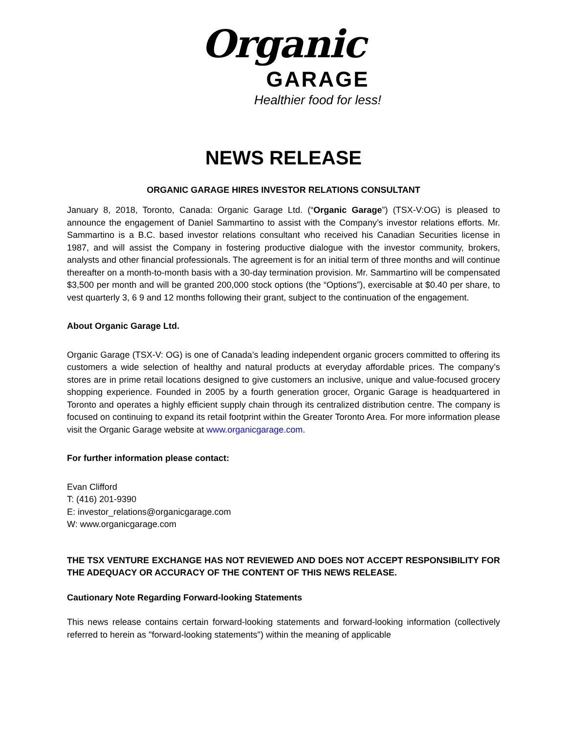Organic
GARAGE
Healthier food for less!
NEWS RELEASE
ORGANIC GARAGE HIRES INVESTOR RELATIONS CONSULTANT
January 8, 2018, Toronto, Canada: Organic Garage Ltd. (“Organic Garage”) (TSX-V:OG) is pleased to announce the engagement of Daniel Sammartino to assist with the Company’s investor relations efforts. Mr. Sammartino is a B.C. based investor relations consultant who received his Canadian Securities license in 1987, and will assist the Company in fostering productive dialogue with the investor community, brokers, analysts and other financial professionals. The agreement is for an initial term of three months and will continue thereafter on a month-to-month basis with a 30-day termination provision. Mr. Sammartino will be compensated $3,500 per month and will be granted 200,000 stock options (the “Options”), exercisable at $0.40 per share, to vest quarterly 3, 6 9 and 12 months following their grant, subject to the continuation of the engagement.
About Organic Garage Ltd.
Organic Garage (TSX-V: OG) is one of Canada’s leading independent organic grocers committed to offering its customers a wide selection of healthy and natural products at everyday affordable prices. The company’s stores are in prime retail locations designed to give customers an inclusive, unique and value-focused grocery shopping experience. Founded in 2005 by a fourth generation grocer, Organic Garage is headquartered in Toronto and operates a highly efficient supply chain through its centralized distribution centre. The company is focused on continuing to expand its retail footprint within the Greater Toronto Area. For more information please visit the Organic Garage website at www.organicgarage.com.
For further information please contact:
Evan Clifford
T: (416) 201-9390
E: investor_relations@organicgarage.com
W: www.organicgarage.com
THE TSX VENTURE EXCHANGE HAS NOT REVIEWED AND DOES NOT ACCEPT RESPONSIBILITY FOR THE ADEQUACY OR ACCURACY OF THE CONTENT OF THIS NEWS RELEASE.
Cautionary Note Regarding Forward-looking Statements
This news release contains certain forward-looking statements and forward-looking information (collectively referred to herein as "forward-looking statements") within the meaning of applicable